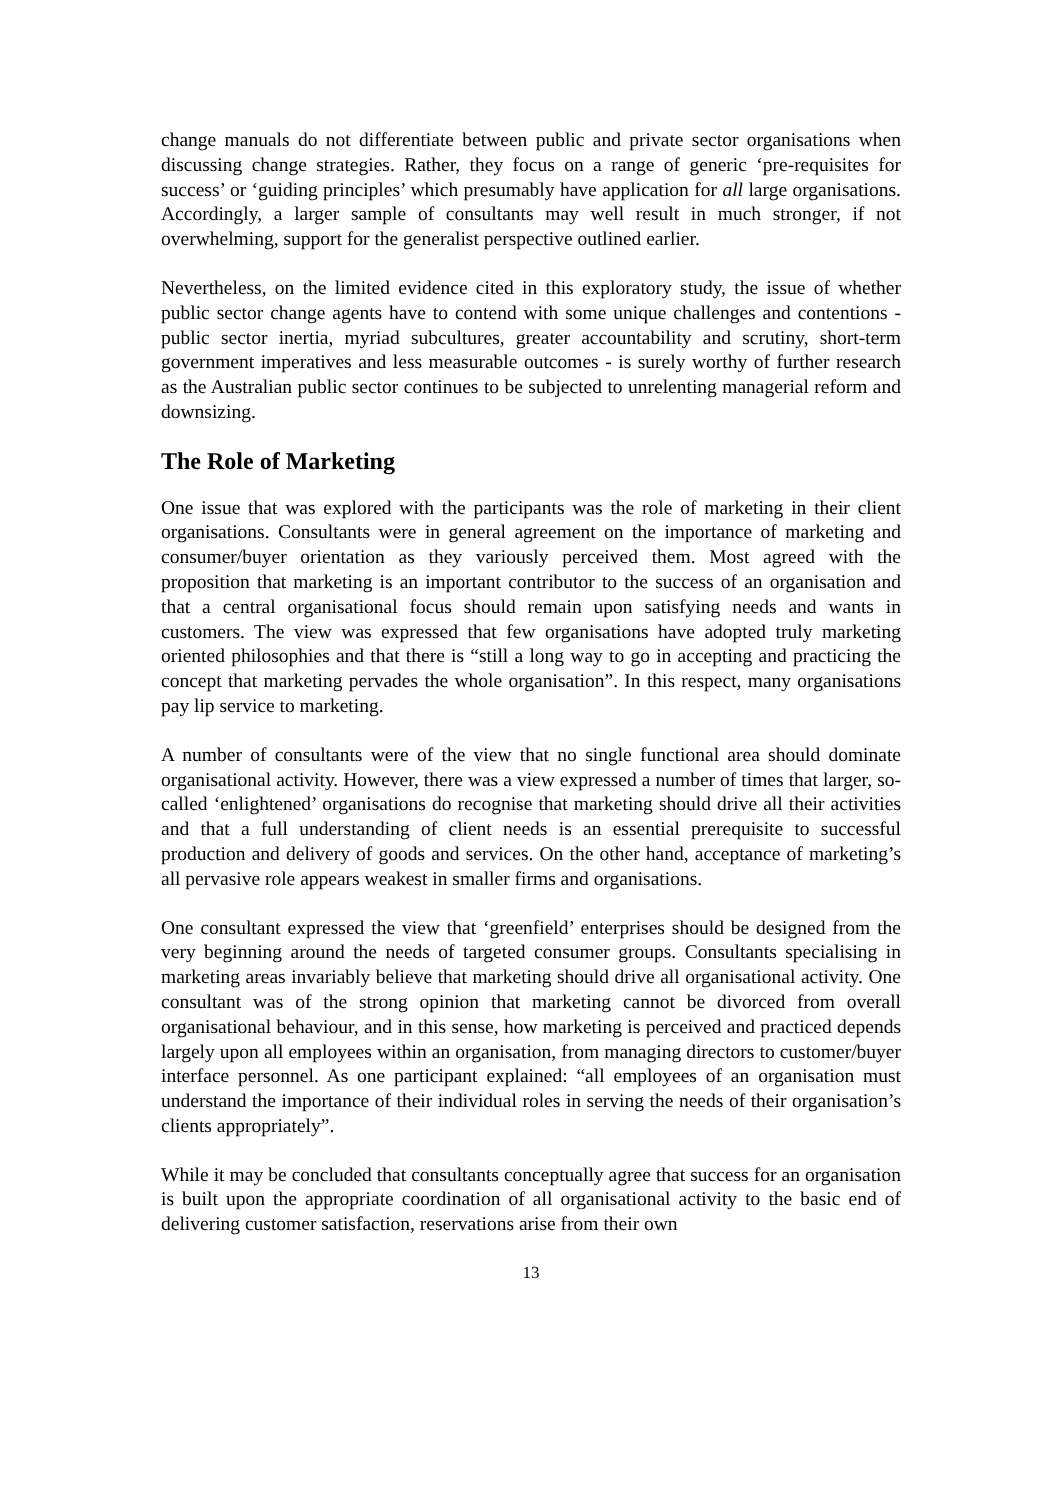change manuals do not differentiate between public and private sector organisations when discussing change strategies. Rather, they focus on a range of generic ‘pre-requisites for success’ or ‘guiding principles’ which presumably have application for all large organisations. Accordingly, a larger sample of consultants may well result in much stronger, if not overwhelming, support for the generalist perspective outlined earlier.
Nevertheless, on the limited evidence cited in this exploratory study, the issue of whether public sector change agents have to contend with some unique challenges and contentions - public sector inertia, myriad subcultures, greater accountability and scrutiny, short-term government imperatives and less measurable outcomes - is surely worthy of further research as the Australian public sector continues to be subjected to unrelenting managerial reform and downsizing.
The Role of Marketing
One issue that was explored with the participants was the role of marketing in their client organisations. Consultants were in general agreement on the importance of marketing and consumer/buyer orientation as they variously perceived them. Most agreed with the proposition that marketing is an important contributor to the success of an organisation and that a central organisational focus should remain upon satisfying needs and wants in customers. The view was expressed that few organisations have adopted truly marketing oriented philosophies and that there is “still a long way to go in accepting and practicing the concept that marketing pervades the whole organisation”. In this respect, many organisations pay lip service to marketing.
A number of consultants were of the view that no single functional area should dominate organisational activity. However, there was a view expressed a number of times that larger, so-called ‘enlightened’ organisations do recognise that marketing should drive all their activities and that a full understanding of client needs is an essential prerequisite to successful production and delivery of goods and services. On the other hand, acceptance of marketing’s all pervasive role appears weakest in smaller firms and organisations.
One consultant expressed the view that ‘greenfield’ enterprises should be designed from the very beginning around the needs of targeted consumer groups. Consultants specialising in marketing areas invariably believe that marketing should drive all organisational activity. One consultant was of the strong opinion that marketing cannot be divorced from overall organisational behaviour, and in this sense, how marketing is perceived and practiced depends largely upon all employees within an organisation, from managing directors to customer/buyer interface personnel. As one participant explained: “all employees of an organisation must understand the importance of their individual roles in serving the needs of their organisation’s clients appropriately”.
While it may be concluded that consultants conceptually agree that success for an organisation is built upon the appropriate coordination of all organisational activity to the basic end of delivering customer satisfaction, reservations arise from their own
13